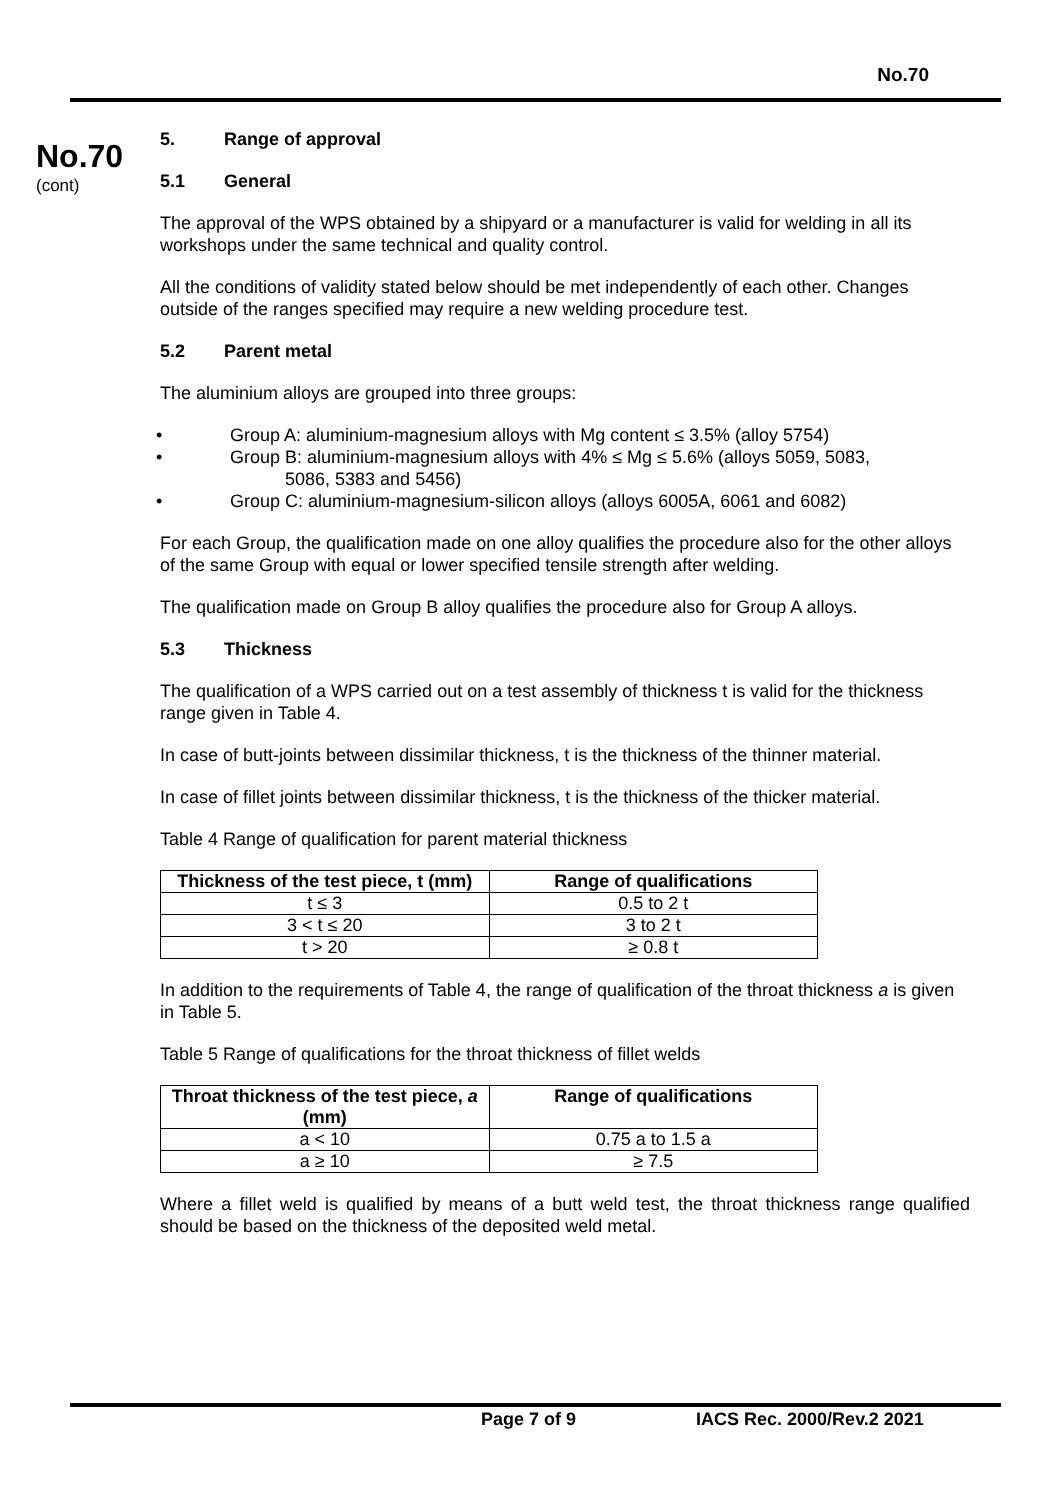No.70
No.70
(cont)
5. Range of approval
5.1 General
The approval of the WPS obtained by a shipyard or a manufacturer is valid for welding in all its workshops under the same technical and quality control.
All the conditions of validity stated below should be met independently of each other. Changes outside of the ranges specified may require a new welding procedure test.
5.2 Parent metal
The aluminium alloys are grouped into three groups:
• Group A: aluminium-magnesium alloys with Mg content ≤ 3.5% (alloy 5754)
• Group B: aluminium-magnesium alloys with 4% ≤ Mg ≤ 5.6% (alloys 5059, 5083,
5086, 5383 and 5456)
• Group C: aluminium-magnesium-silicon alloys (alloys 6005A, 6061 and 6082)
For each Group, the qualification made on one alloy qualifies the procedure also for the other alloys of the same Group with equal or lower specified tensile strength after welding.
The qualification made on Group B alloy qualifies the procedure also for Group A alloys.
5.3 Thickness
The qualification of a WPS carried out on a test assembly of thickness t is valid for the thickness range given in Table 4.
In case of butt-joints between dissimilar thickness, t is the thickness of the thinner material.
In case of fillet joints between dissimilar thickness, t is the thickness of the thicker material.
Table 4 Range of qualification for parent material thickness
| Thickness of the test piece, t (mm) | Range of qualifications |
| --- | --- |
| t ≤ 3 | 0.5 to 2 t |
| 3 < t ≤ 20 | 3 to 2 t |
| t > 20 | ≥ 0.8 t |
In addition to the requirements of Table 4, the range of qualification of the throat thickness a is given in Table 5.
Table 5 Range of qualifications for the throat thickness of fillet welds
| Throat thickness of the test piece, a (mm) | Range of qualifications |
| --- | --- |
| a < 10 | 0.75 a to 1.5 a |
| a ≥ 10 | ≥ 7.5 |
Where a fillet weld is qualified by means of a butt weld test, the throat thickness range qualified should be based on the thickness of the deposited weld metal.
Page 7 of 9 IACS Rec. 2000/Rev.2 2021